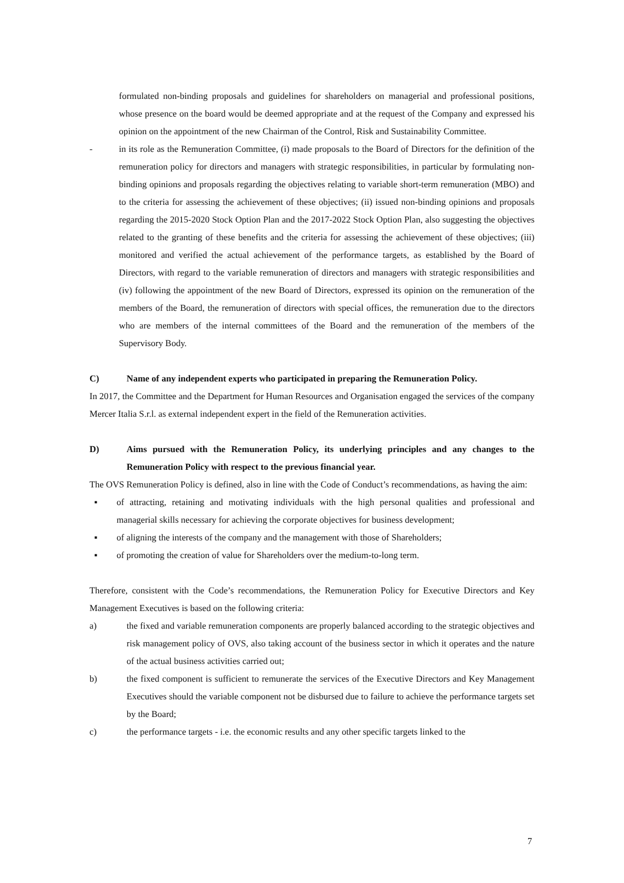formulated non-binding proposals and guidelines for shareholders on managerial and professional positions, whose presence on the board would be deemed appropriate and at the request of the Company and expressed his opinion on the appointment of the new Chairman of the Control, Risk and Sustainability Committee.
- in its role as the Remuneration Committee, (i) made proposals to the Board of Directors for the definition of the remuneration policy for directors and managers with strategic responsibilities, in particular by formulating non-binding opinions and proposals regarding the objectives relating to variable short-term remuneration (MBO) and to the criteria for assessing the achievement of these objectives; (ii) issued non-binding opinions and proposals regarding the 2015-2020 Stock Option Plan and the 2017-2022 Stock Option Plan, also suggesting the objectives related to the granting of these benefits and the criteria for assessing the achievement of these objectives; (iii) monitored and verified the actual achievement of the performance targets, as established by the Board of Directors, with regard to the variable remuneration of directors and managers with strategic responsibilities and (iv) following the appointment of the new Board of Directors, expressed its opinion on the remuneration of the members of the Board, the remuneration of directors with special offices, the remuneration due to the directors who are members of the internal committees of the Board and the remuneration of the members of the Supervisory Body.
C) Name of any independent experts who participated in preparing the Remuneration Policy.
In 2017, the Committee and the Department for Human Resources and Organisation engaged the services of the company Mercer Italia S.r.l. as external independent expert in the field of the Remuneration activities.
D) Aims pursued with the Remuneration Policy, its underlying principles and any changes to the Remuneration Policy with respect to the previous financial year.
The OVS Remuneration Policy is defined, also in line with the Code of Conduct’s recommendations, as having the aim:
▪ of attracting, retaining and motivating individuals with the high personal qualities and professional and managerial skills necessary for achieving the corporate objectives for business development;
▪ of aligning the interests of the company and the management with those of Shareholders;
▪ of promoting the creation of value for Shareholders over the medium-to-long term.
Therefore, consistent with the Code’s recommendations, the Remuneration Policy for Executive Directors and Key Management Executives is based on the following criteria:
a) the fixed and variable remuneration components are properly balanced according to the strategic objectives and risk management policy of OVS, also taking account of the business sector in which it operates and the nature of the actual business activities carried out;
b) the fixed component is sufficient to remunerate the services of the Executive Directors and Key Management Executives should the variable component not be disbursed due to failure to achieve the performance targets set by the Board;
c) the performance targets - i.e. the economic results and any other specific targets linked to the
7